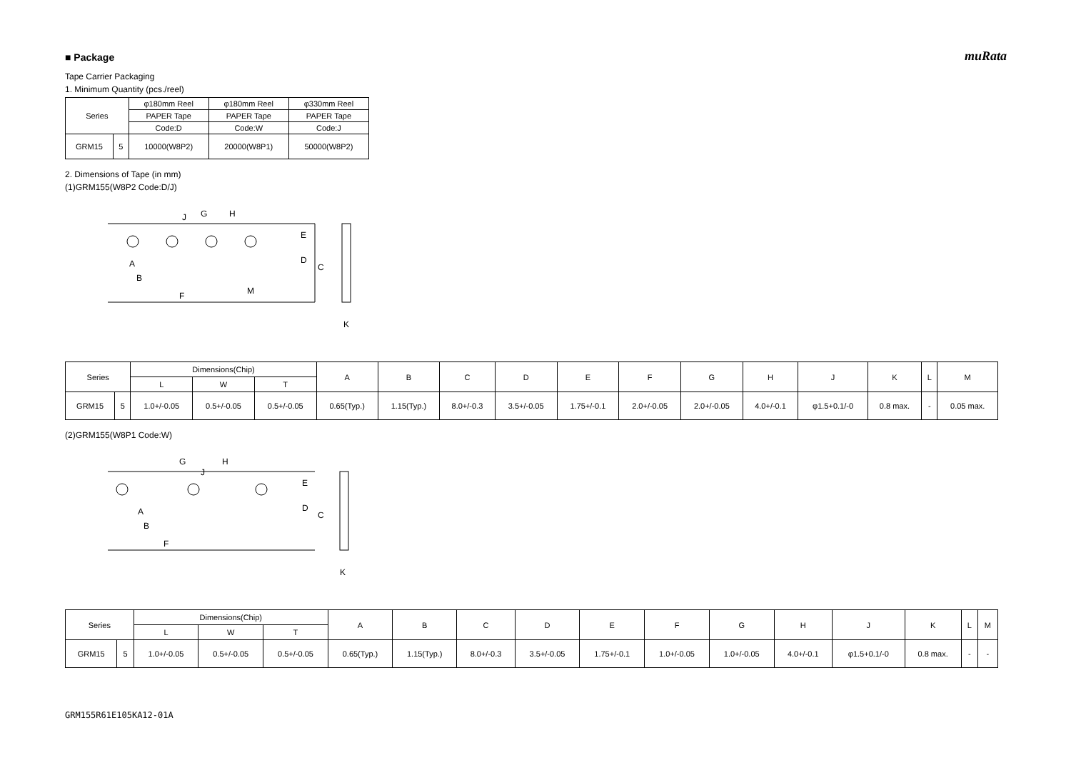muRata
■ Package
Tape Carrier Packaging
1. Minimum Quantity (pcs./reel)
| Series | | φ180mm Reel | φ180mm Reel | φ330mm Reel |
| --- | --- | --- | --- | --- |
| | | PAPER Tape | PAPER Tape | PAPER Tape |
| | | Code:D | Code:W | Code:J |
| GRM15 | 5 | 10000(W8P2) | 20000(W8P1) | 50000(W8P2) |
2. Dimensions of Tape (in mm)
(1)GRM155(W8P2 Code:D/J)
J
G
H
E
D
C
F
M
K
A
B
| Series | | Dimensions(Chip) | | | A | B | C | D | E | F | G | H | J | K | L | M |
| --- | --- | --- | --- | --- | --- | --- | --- | --- | --- | --- | --- | --- | --- | --- | --- | --- |
| | | L | W | T | | | | | | | | | | | | |
| GRM15 | 5 | 1.0+/-0.05 | 0.5+/-0.05 | 0.5+/-0.05 | 0.65(Typ.) | 1.15(Typ.) | 8.0+/-0.3 | 3.5+/-0.05 | 1.75+/-0.1 | 2.0+/-0.05 | 2.0+/-0.05 | 4.0+/-0.1 | φ1.5+0.1/-0 | 0.8 max. | - | 0.05 max. |
(2)GRM155(W8P1 Code:W)
G
H
J
E
D
C
F
K
A
B
| Series | | Dimensions(Chip) | | | A | B | C | D | E | F | G | H | J | K | L | M |
| --- | --- | --- | --- | --- | --- | --- | --- | --- | --- | --- | --- | --- | --- | --- | --- | --- |
| | | L | W | T | | | | | | | | | | | | |
| GRM15 | 5 | 1.0+/-0.05 | 0.5+/-0.05 | 0.5+/-0.05 | 0.65(Typ.) | 1.15(Typ.) | 8.0+/-0.3 | 3.5+/-0.05 | 1.75+/-0.1 | 1.0+/-0.05 | 1.0+/-0.05 | 4.0+/-0.1 | φ1.5+0.1/-0 | 0.8 max. | - | - |
GRM155R61E105KA12-01A